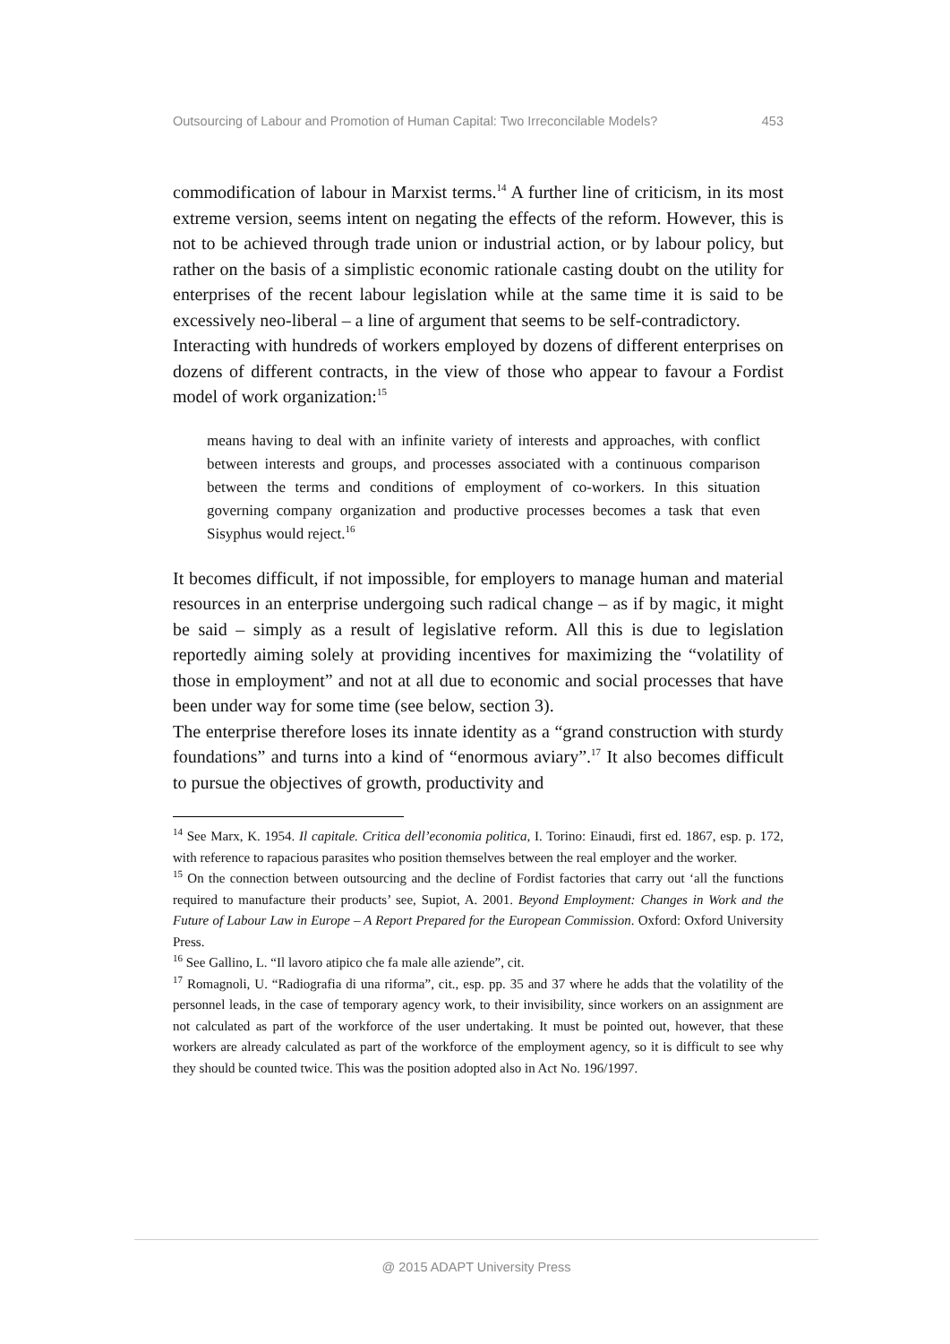Outsourcing of Labour and Promotion of Human Capital: Two Irreconcilable Models? 453
commodification of labour in Marxist terms.<sup>14</sup> A further line of criticism, in its most extreme version, seems intent on negating the effects of the reform. However, this is not to be achieved through trade union or industrial action, or by labour policy, but rather on the basis of a simplistic economic rationale casting doubt on the utility for enterprises of the recent labour legislation while at the same time it is said to be excessively neo-liberal – a line of argument that seems to be self-contradictory.
Interacting with hundreds of workers employed by dozens of different enterprises on dozens of different contracts, in the view of those who appear to favour a Fordist model of work organization:<sup>15</sup>
means having to deal with an infinite variety of interests and approaches, with conflict between interests and groups, and processes associated with a continuous comparison between the terms and conditions of employment of co-workers. In this situation governing company organization and productive processes becomes a task that even Sisyphus would reject.<sup>16</sup>
It becomes difficult, if not impossible, for employers to manage human and material resources in an enterprise undergoing such radical change – as if by magic, it might be said – simply as a result of legislative reform. All this is due to legislation reportedly aiming solely at providing incentives for maximizing the “volatility of those in employment” and not at all due to economic and social processes that have been under way for some time (see below, section 3).
The enterprise therefore loses its innate identity as a “grand construction with sturdy foundations” and turns into a kind of “enormous aviary”.<sup>17</sup> It also becomes difficult to pursue the objectives of growth, productivity and
<sup>14</sup> See Marx, K. 1954. Il capitale. Critica dell’economia politica, I. Torino: Einaudi, first ed. 1867, esp. p. 172, with reference to rapacious parasites who position themselves between the real employer and the worker.
<sup>15</sup> On the connection between outsourcing and the decline of Fordist factories that carry out ‘all the functions required to manufacture their products’ see, Supiot, A. 2001. Beyond Employment: Changes in Work and the Future of Labour Law in Europe – A Report Prepared for the European Commission. Oxford: Oxford University Press.
<sup>16</sup> See Gallino, L. “Il lavoro atipico che fa male alle aziende”, cit.
<sup>17</sup> Romagnoli, U. “Radiografia di una riforma”, cit., esp. pp. 35 and 37 where he adds that the volatility of the personnel leads, in the case of temporary agency work, to their invisibility, since workers on an assignment are not calculated as part of the workforce of the user undertaking. It must be pointed out, however, that these workers are already calculated as part of the workforce of the employment agency, so it is difficult to see why they should be counted twice. This was the position adopted also in Act No. 196/1997.
@ 2015 ADAPT University Press